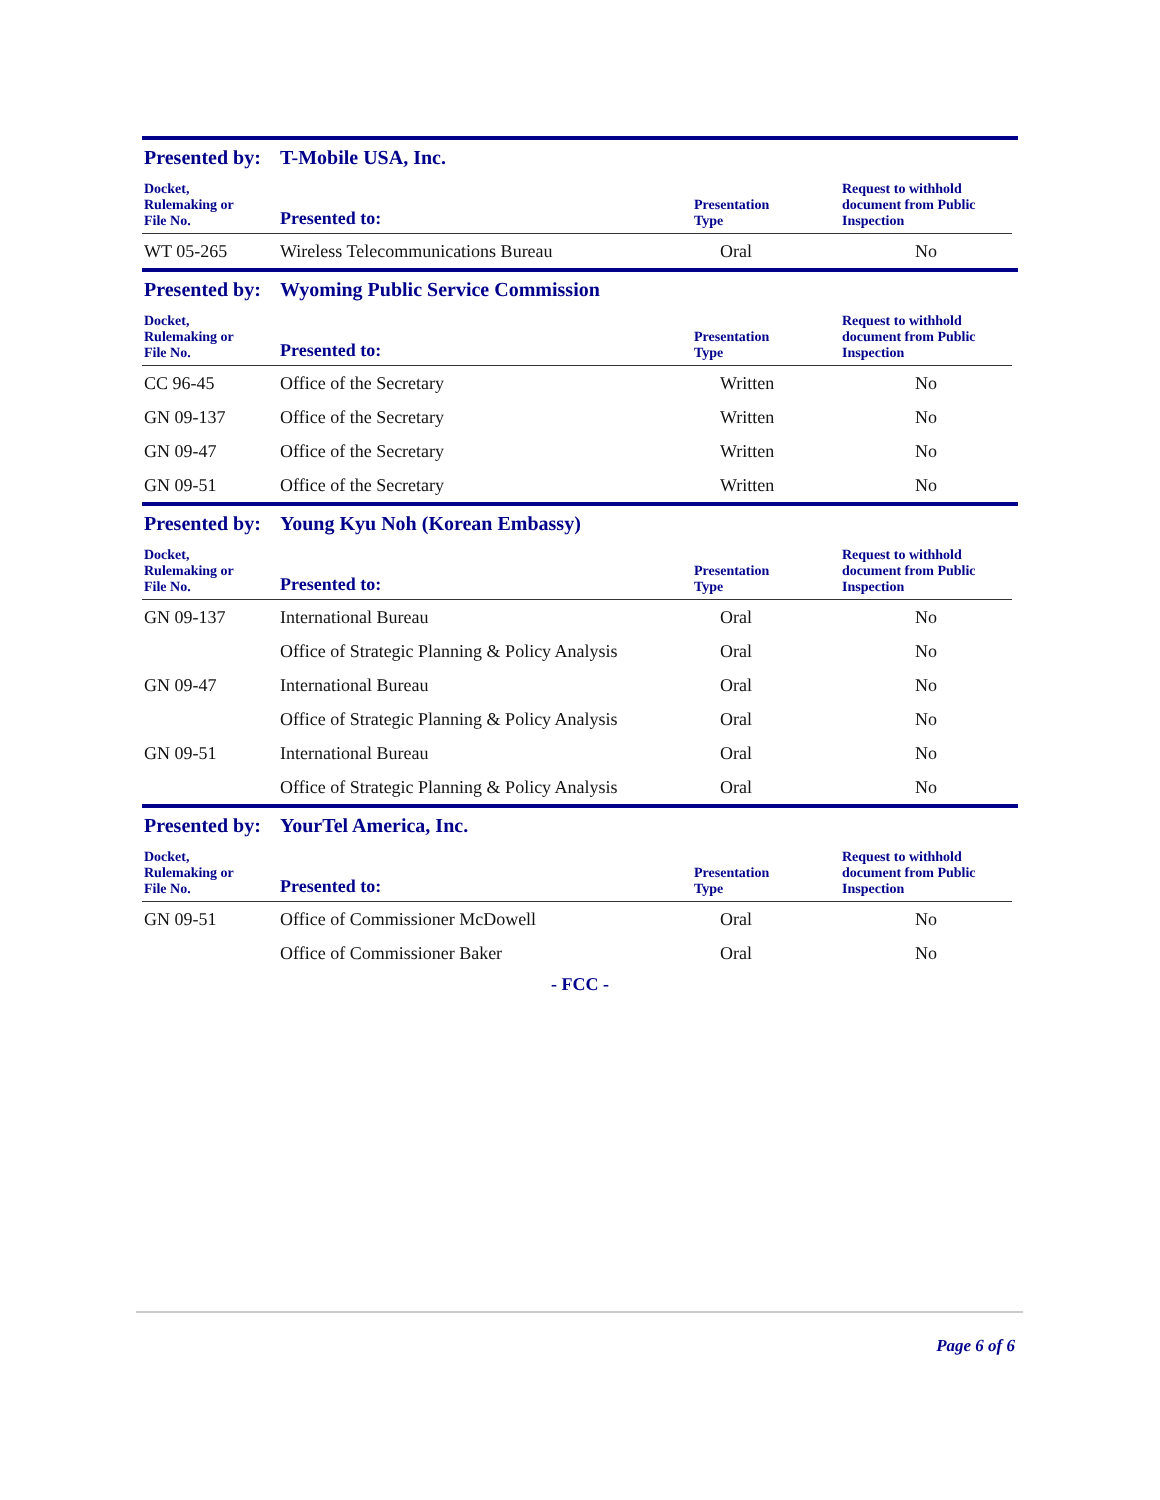Presented by: T-Mobile USA, Inc.
| Docket, Rulemaking or File No. | Presented to: | Presentation Type | Request to withhold document from Public Inspection |
| --- | --- | --- | --- |
| WT 05-265 | Wireless Telecommunications Bureau | Oral | No |
Presented by: Wyoming Public Service Commission
| Docket, Rulemaking or File No. | Presented to: | Presentation Type | Request to withhold document from Public Inspection |
| --- | --- | --- | --- |
| CC 96-45 | Office of the Secretary | Written | No |
| GN 09-137 | Office of the Secretary | Written | No |
| GN 09-47 | Office of the Secretary | Written | No |
| GN 09-51 | Office of the Secretary | Written | No |
Presented by: Young Kyu Noh (Korean Embassy)
| Docket, Rulemaking or File No. | Presented to: | Presentation Type | Request to withhold document from Public Inspection |
| --- | --- | --- | --- |
| GN 09-137 | International Bureau | Oral | No |
| | Office of Strategic Planning & Policy Analysis | Oral | No |
| GN 09-47 | International Bureau | Oral | No |
| | Office of Strategic Planning & Policy Analysis | Oral | No |
| GN 09-51 | International Bureau | Oral | No |
| | Office of Strategic Planning & Policy Analysis | Oral | No |
Presented by: YourTel America, Inc.
| Docket, Rulemaking or File No. | Presented to: | Presentation Type | Request to withhold document from Public Inspection |
| --- | --- | --- | --- |
| GN 09-51 | Office of Commissioner McDowell | Oral | No |
| | Office of Commissioner Baker | Oral | No |
- FCC -
Page 6 of 6